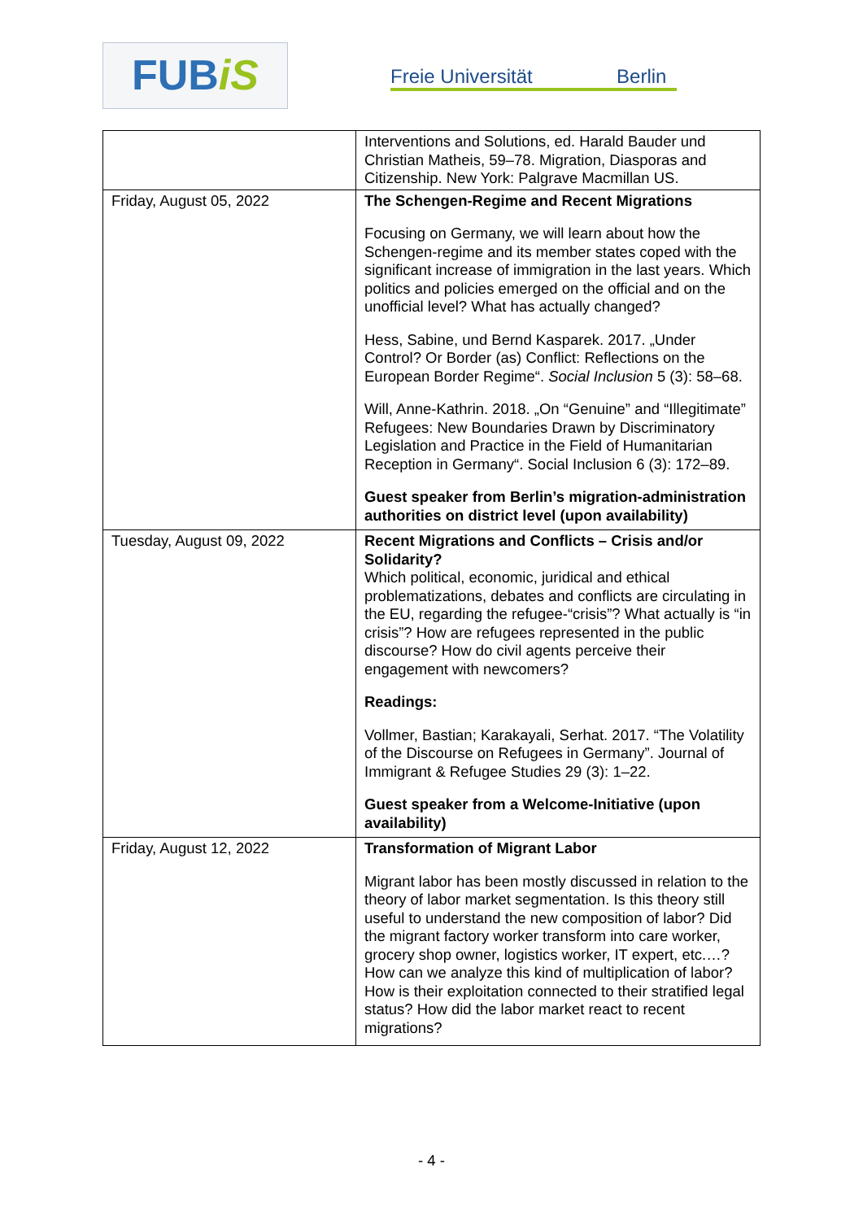FUBiS
Freie Universität Berlin
| | Interventions and Solutions, ed. Harald Bauder und Christian Matheis, 59–78. Migration, Diasporas and Citizenship. New York: Palgrave Macmillan US. |
| Friday, August 05, 2022 | The Schengen-Regime and Recent Migrations Focusing on Germany, we will learn about how the Schengen-regime and its member states coped with the significant increase of immigration in the last years. Which politics and policies emerged on the official and on the unofficial level? What has actually changed? Hess, Sabine, und Bernd Kasparek. 2017. „Under Control? Or Border (as) Conflict: Reflections on the European Border Regime“. Social Inclusion 5 (3): 58–68. Will, Anne-Kathrin. 2018. „On “Genuine” and “Illegitimate” Refugees: New Boundaries Drawn by Discriminatory Legislation and Practice in the Field of Humanitarian Reception in Germany“. Social Inclusion 6 (3): 172–89. Guest speaker from Berlin’s migration-administration authorities on district level (upon availability) |
| Tuesday, August 09, 2022 | Recent Migrations and Conflicts – Crisis and/or Solidarity? Which political, economic, juridical and ethical problematizations, debates and conflicts are circulating in the EU, regarding the refugee-“crisis”? What actually is “in crisis”? How are refugees represented in the public discourse? How do civil agents perceive their engagement with newcomers? Readings: Vollmer, Bastian; Karakayali, Serhat. 2017. “The Volatility of the Discourse on Refugees in Germany”. Journal of Immigrant & Refugee Studies 29 (3): 1–22. Guest speaker from a Welcome-Initiative (upon availability) |
| Friday, August 12, 2022 | Transformation of Migrant Labor Migrant labor has been mostly discussed in relation to the theory of labor market segmentation. Is this theory still useful to understand the new composition of labor? Did the migrant factory worker transform into care worker, grocery shop owner, logistics worker, IT expert, etc.…? How can we analyze this kind of multiplication of labor? How is their exploitation connected to their stratified legal status? How did the labor market react to recent migrations? |
- 4 -